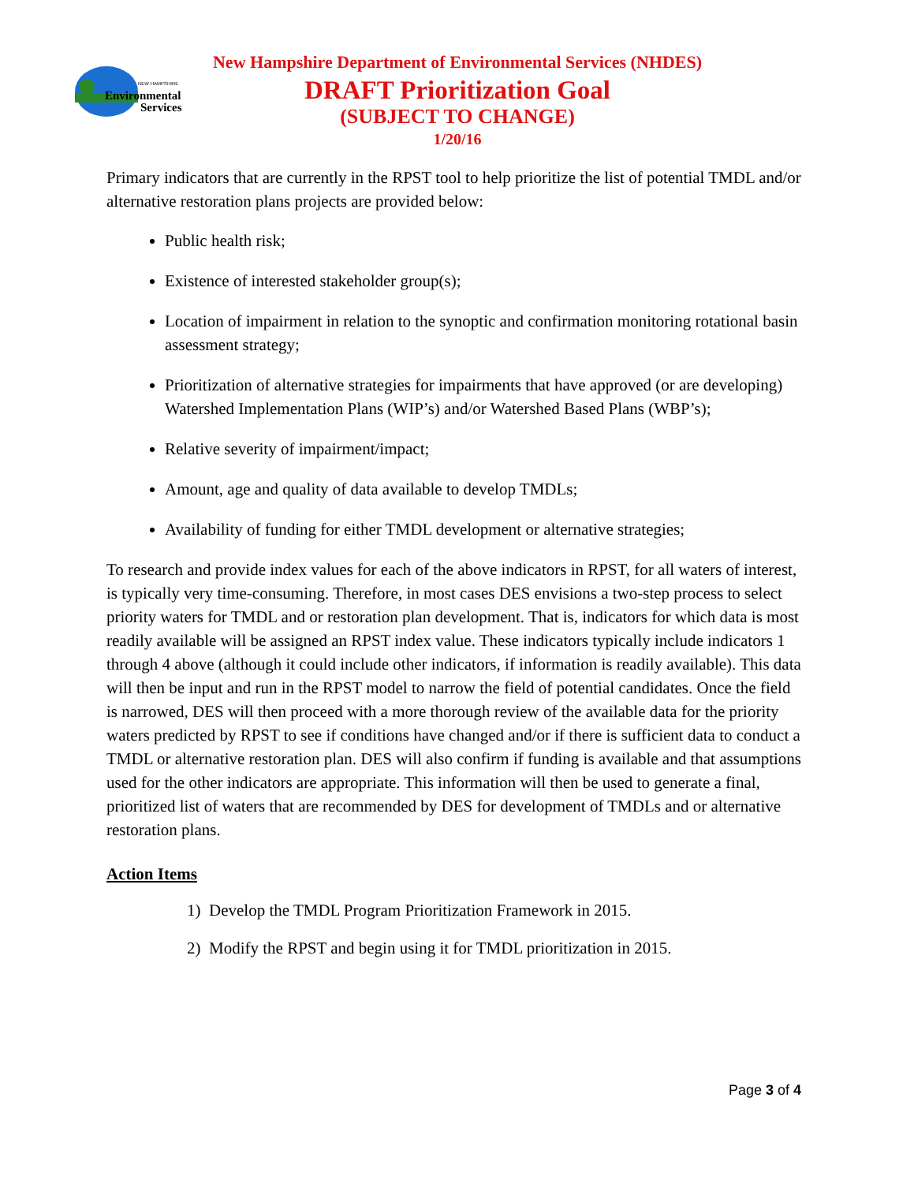NEW HAMPSHIRE
Environmental
Services
New Hampshire Department of Environmental Services (NHDES)
DRAFT Prioritization Goal
(SUBJECT TO CHANGE)
1/20/16
Primary indicators that are currently in the RPST tool to help prioritize the list of potential TMDL and/or alternative restoration plans projects are provided below:
Public health risk;
Existence of interested stakeholder group(s);
Location of impairment in relation to the synoptic and confirmation monitoring rotational basin assessment strategy;
Prioritization of alternative strategies for impairments that have approved (or are developing) Watershed Implementation Plans (WIP’s) and/or Watershed Based Plans (WBP’s);
Relative severity of impairment/impact;
Amount, age and quality of data available to develop TMDLs;
Availability of funding for either TMDL development or alternative strategies;
To research and provide index values for each of the above indicators in RPST, for all waters of interest, is typically very time-consuming. Therefore, in most cases DES envisions a two-step process to select priority waters for TMDL and or restoration plan development. That is, indicators for which data is most readily available will be assigned an RPST index value. These indicators typically include indicators 1 through 4 above (although it could include other indicators, if information is readily available). This data will then be input and run in the RPST model to narrow the field of potential candidates. Once the field is narrowed, DES will then proceed with a more thorough review of the available data for the priority waters predicted by RPST to see if conditions have changed and/or if there is sufficient data to conduct a TMDL or alternative restoration plan. DES will also confirm if funding is available and that assumptions used for the other indicators are appropriate. This information will then be used to generate a final, prioritized list of waters that are recommended by DES for development of TMDLs and or alternative restoration plans.
Action Items
1) Develop the TMDL Program Prioritization Framework in 2015.
2) Modify the RPST and begin using it for TMDL prioritization in 2015.
Page 3 of 4